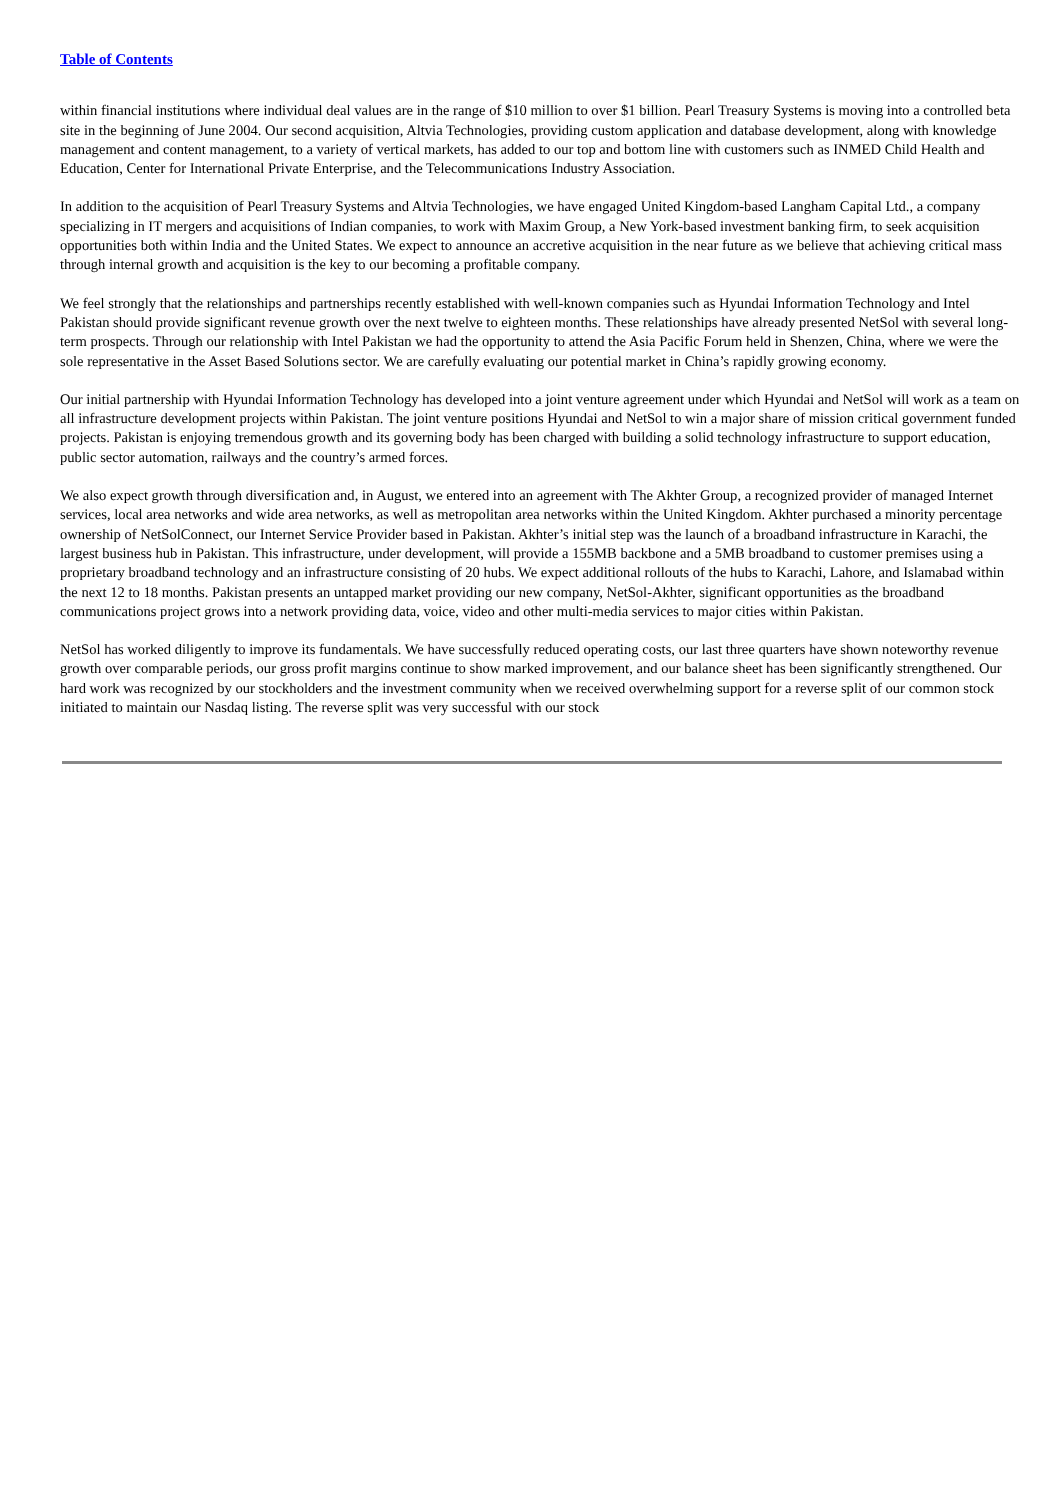Table of Contents
within financial institutions where individual deal values are in the range of $10 million to over $1 billion. Pearl Treasury Systems is moving into a controlled beta site in the beginning of June 2004. Our second acquisition, Altvia Technologies, providing custom application and database development, along with knowledge management and content management, to a variety of vertical markets, has added to our top and bottom line with customers such as INMED Child Health and Education, Center for International Private Enterprise, and the Telecommunications Industry Association.
In addition to the acquisition of Pearl Treasury Systems and Altvia Technologies, we have engaged United Kingdom-based Langham Capital Ltd., a company specializing in IT mergers and acquisitions of Indian companies, to work with Maxim Group, a New York-based investment banking firm, to seek acquisition opportunities both within India and the United States. We expect to announce an accretive acquisition in the near future as we believe that achieving critical mass through internal growth and acquisition is the key to our becoming a profitable company.
We feel strongly that the relationships and partnerships recently established with well-known companies such as Hyundai Information Technology and Intel Pakistan should provide significant revenue growth over the next twelve to eighteen months. These relationships have already presented NetSol with several long-term prospects. Through our relationship with Intel Pakistan we had the opportunity to attend the Asia Pacific Forum held in Shenzen, China, where we were the sole representative in the Asset Based Solutions sector. We are carefully evaluating our potential market in China’s rapidly growing economy.
Our initial partnership with Hyundai Information Technology has developed into a joint venture agreement under which Hyundai and NetSol will work as a team on all infrastructure development projects within Pakistan. The joint venture positions Hyundai and NetSol to win a major share of mission critical government funded projects. Pakistan is enjoying tremendous growth and its governing body has been charged with building a solid technology infrastructure to support education, public sector automation, railways and the country’s armed forces.
We also expect growth through diversification and, in August, we entered into an agreement with The Akhter Group, a recognized provider of managed Internet services, local area networks and wide area networks, as well as metropolitan area networks within the United Kingdom. Akhter purchased a minority percentage ownership of NetSolConnect, our Internet Service Provider based in Pakistan. Akhter’s initial step was the launch of a broadband infrastructure in Karachi, the largest business hub in Pakistan. This infrastructure, under development, will provide a 155MB backbone and a 5MB broadband to customer premises using a proprietary broadband technology and an infrastructure consisting of 20 hubs. We expect additional rollouts of the hubs to Karachi, Lahore, and Islamabad within the next 12 to 18 months. Pakistan presents an untapped market providing our new company, NetSol-Akhter, significant opportunities as the broadband communications project grows into a network providing data, voice, video and other multi-media services to major cities within Pakistan.
NetSol has worked diligently to improve its fundamentals. We have successfully reduced operating costs, our last three quarters have shown noteworthy revenue growth over comparable periods, our gross profit margins continue to show marked improvement, and our balance sheet has been significantly strengthened. Our hard work was recognized by our stockholders and the investment community when we received overwhelming support for a reverse split of our common stock initiated to maintain our Nasdaq listing. The reverse split was very successful with our stock